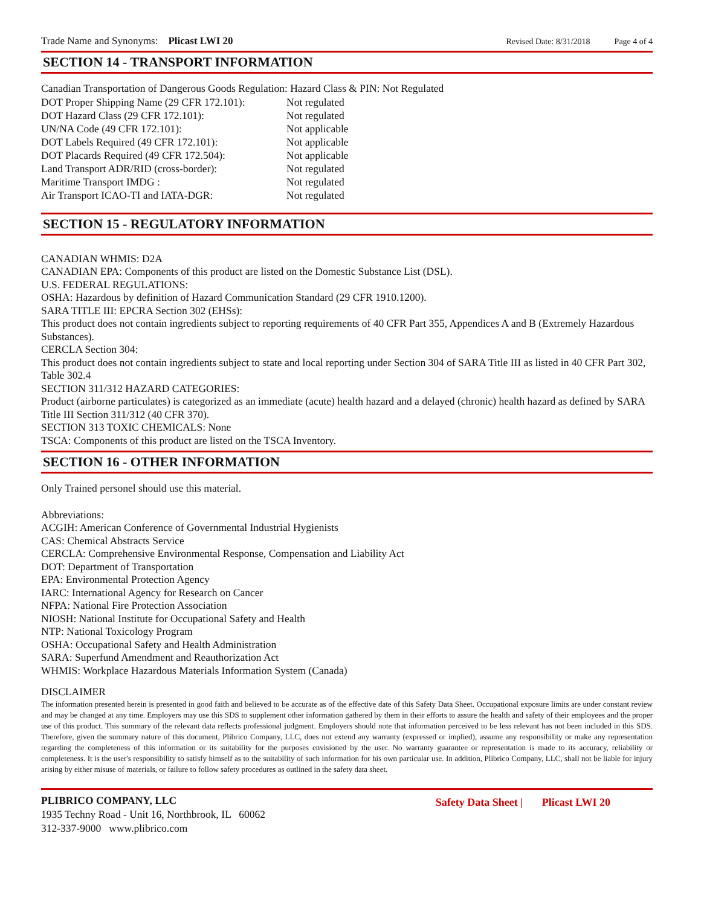Trade Name and Synonyms: Plicast LWI 20 Revised Date: 8/31/2018 Page 4 of 4
SECTION 14 - TRANSPORT INFORMATION
Canadian Transportation of Dangerous Goods Regulation: Hazard Class & PIN: Not Regulated
| DOT Proper Shipping Name (29 CFR 172.101): | Not regulated |
| DOT Hazard Class (29 CFR 172.101): | Not regulated |
| UN/NA Code (49 CFR 172.101): | Not applicable |
| DOT Labels Required (49 CFR 172.101): | Not applicable |
| DOT Placards Required (49 CFR 172.504): | Not applicable |
| Land Transport ADR/RID (cross-border): | Not regulated |
| Maritime Transport IMDG : | Not regulated |
| Air Transport ICAO-TI and IATA-DGR: | Not regulated |
SECTION 15 - REGULATORY INFORMATION
CANADIAN WHMIS: D2A
CANADIAN EPA: Components of this product are listed on the Domestic Substance List (DSL).
U.S. FEDERAL REGULATIONS:
OSHA: Hazardous by definition of Hazard Communication Standard (29 CFR 1910.1200).
SARA TITLE III: EPCRA Section 302 (EHSs):
This product does not contain ingredients subject to reporting requirements of 40 CFR Part 355, Appendices A and B (Extremely Hazardous Substances).
CERCLA Section 304:
This product does not contain ingredients subject to state and local reporting under Section 304 of SARA Title III as listed in 40 CFR Part 302, Table 302.4
SECTION 311/312 HAZARD CATEGORIES:
Product (airborne particulates) is categorized as an immediate (acute) health hazard and a delayed (chronic) health hazard as defined by SARA Title III Section 311/312 (40 CFR 370).
SECTION 313 TOXIC CHEMICALS: None
TSCA: Components of this product are listed on the TSCA Inventory.
SECTION 16 - OTHER INFORMATION
Only Trained personel should use this material.
Abbreviations:
ACGIH: American Conference of Governmental Industrial Hygienists
CAS: Chemical Abstracts Service
CERCLA: Comprehensive Environmental Response, Compensation and Liability Act
DOT: Department of Transportation
EPA: Environmental Protection Agency
IARC: International Agency for Research on Cancer
NFPA: National Fire Protection Association
NIOSH: National Institute for Occupational Safety and Health
NTP: National Toxicology Program
OSHA: Occupational Safety and Health Administration
SARA: Superfund Amendment and Reauthorization Act
WHMIS: Workplace Hazardous Materials Information System (Canada)
DISCLAIMER
The information presented herein is presented in good faith and believed to be accurate as of the effective date of this Safety Data Sheet. Occupational exposure limits are under constant review and may be changed at any time. Employers may use this SDS to supplement other information gathered by them in their efforts to assure the health and safety of their employees and the proper use of this product. This summary of the relevant data reflects professional judgment. Employers should note that information perceived to be less relevant has not been included in this SDS. Therefore, given the summary nature of this document, Plibrico Company, LLC, does not extend any warranty (expressed or implied), assume any responsibility or make any representation regarding the completeness of this information or its suitability for the purposes envisioned by the user. No warranty guarantee or representation is made to its accuracy, reliability or completeness. It is the user's responsibility to satisfy himself as to the suitability of such information for his own particular use. In addition, Plibrico Company, LLC, shall not be liable for injury arising by either misuse of materials, or failure to follow safety procedures as outlined in the safety data sheet.
PLIBRICO COMPANY, LLC
1935 Techny Road - Unit 16, Northbrook, IL 60062
312-337-9000 www.plibrico.com
Safety Data Sheet | Plicast LWI 20